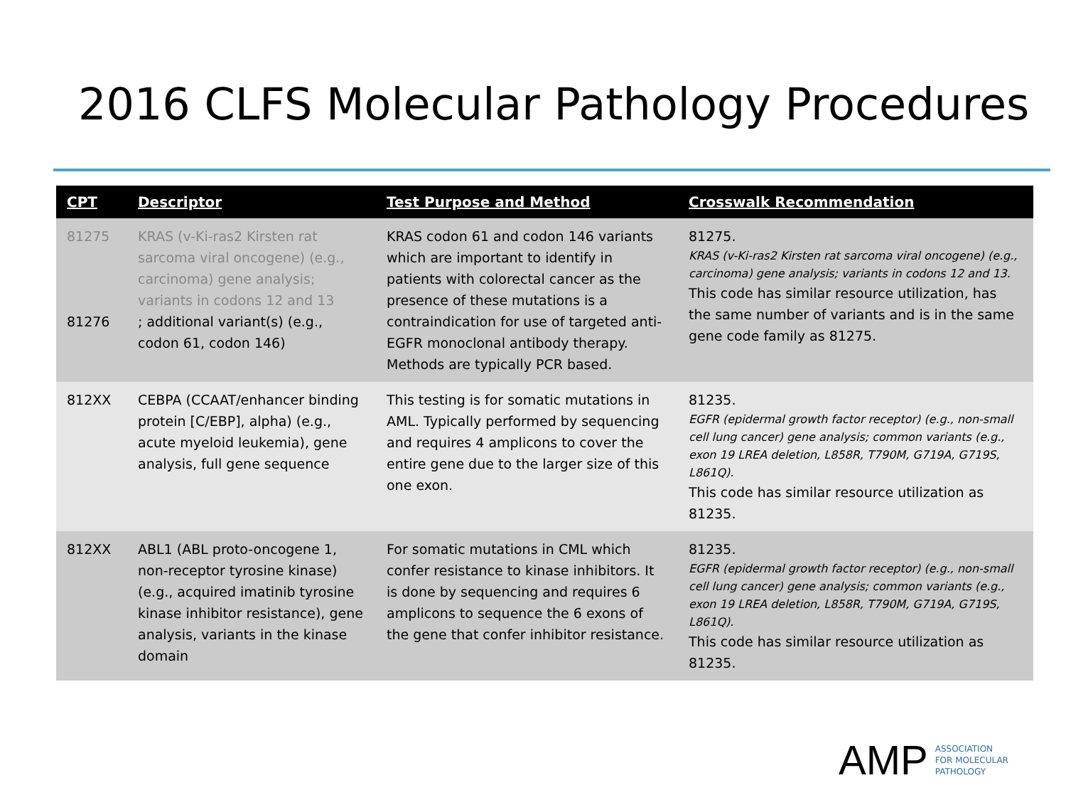2016 CLFS Molecular Pathology Procedures
| CPT | Descriptor | Test Purpose and Method | Crosswalk Recommendation |
| --- | --- | --- | --- |
| 81275 81276 | KRAS (v-Ki-ras2 Kirsten rat sarcoma viral oncogene) (e.g., carcinoma) gene analysis; variants in codons 12 and 13 ; additional variant(s) (e.g., codon 61, codon 146) | KRAS codon 61 and codon 146 variants which are important to identify in patients with colorectal cancer as the presence of these mutations is a contraindication for use of targeted anti-EGFR monoclonal antibody therapy. Methods are typically PCR based. | 81275. KRAS (v-Ki-ras2 Kirsten rat sarcoma viral oncogene) (e.g., carcinoma) gene analysis; variants in codons 12 and 13. This code has similar resource utilization, has the same number of variants and is in the same gene code family as 81275. |
| 812XX | CEBPA (CCAAT/enhancer binding protein [C/EBP], alpha) (e.g., acute myeloid leukemia), gene analysis, full gene sequence | This testing is for somatic mutations in AML. Typically performed by sequencing and requires 4 amplicons to cover the entire gene due to the larger size of this one exon. | 81235. EGFR (epidermal growth factor receptor) (e.g., non-small cell lung cancer) gene analysis; common variants (e.g., exon 19 LREA deletion, L858R, T790M, G719A, G719S, L861Q). This code has similar resource utilization as 81235. |
| 812XX | ABL1 (ABL proto-oncogene 1, non-receptor tyrosine kinase) (e.g., acquired imatinib tyrosine kinase inhibitor resistance), gene analysis, variants in the kinase domain | For somatic mutations in CML which confer resistance to kinase inhibitors. It is done by sequencing and requires 6 amplicons to sequence the 6 exons of the gene that confer inhibitor resistance. | 81235. EGFR (epidermal growth factor receptor) (e.g., non-small cell lung cancer) gene analysis; common variants (e.g., exon 19 LREA deletion, L858R, T790M, G719A, G719S, L861Q). This code has similar resource utilization as 81235. |
AMP ASSOCIATION
FOR MOLECULAR
PATHOLOGY